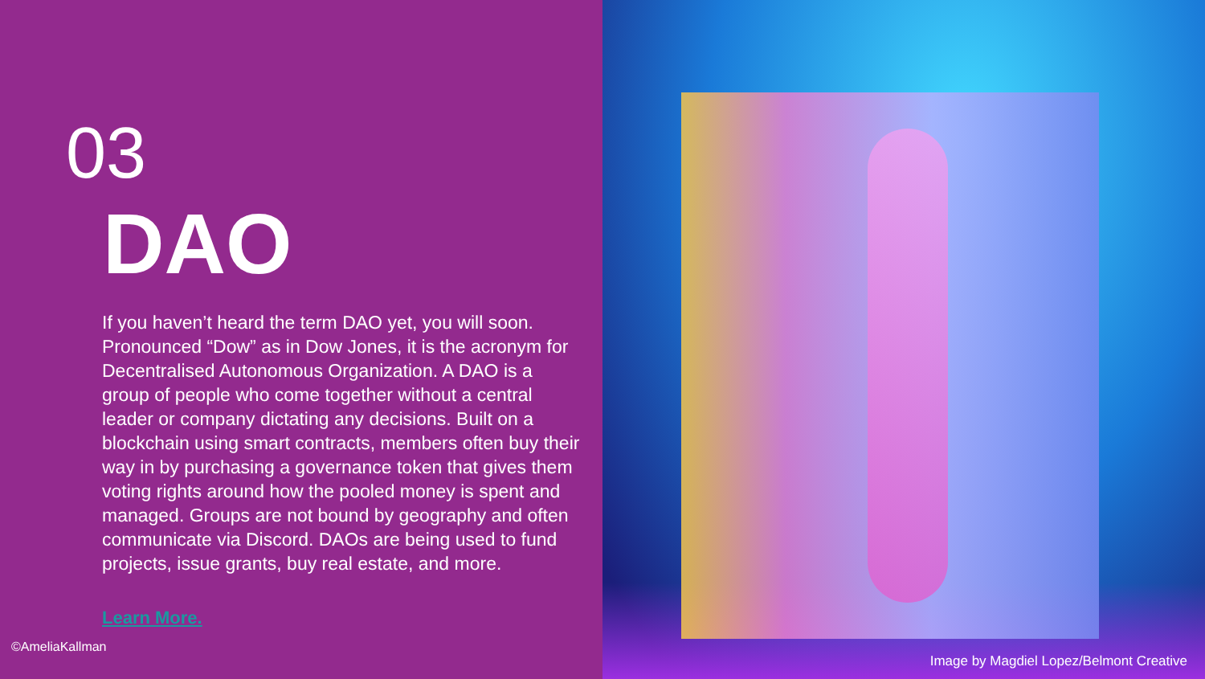03
DAO
If you haven’t heard the term DAO yet, you will soon. Pronounced “Dow” as in Dow Jones, it is the acronym for Decentralised Autonomous Organization. A DAO is a group of people who come together without a central leader or company dictating any decisions. Built on a blockchain using smart contracts, members often buy their way in by purchasing a governance token that gives them voting rights around how the pooled money is spent and managed. Groups are not bound by geography and often communicate via Discord. DAOs are being used to fund projects, issue grants, buy real estate, and more.
Learn More.
©AmeliaKallman
Image by Magdiel Lopez/Belmont Creative